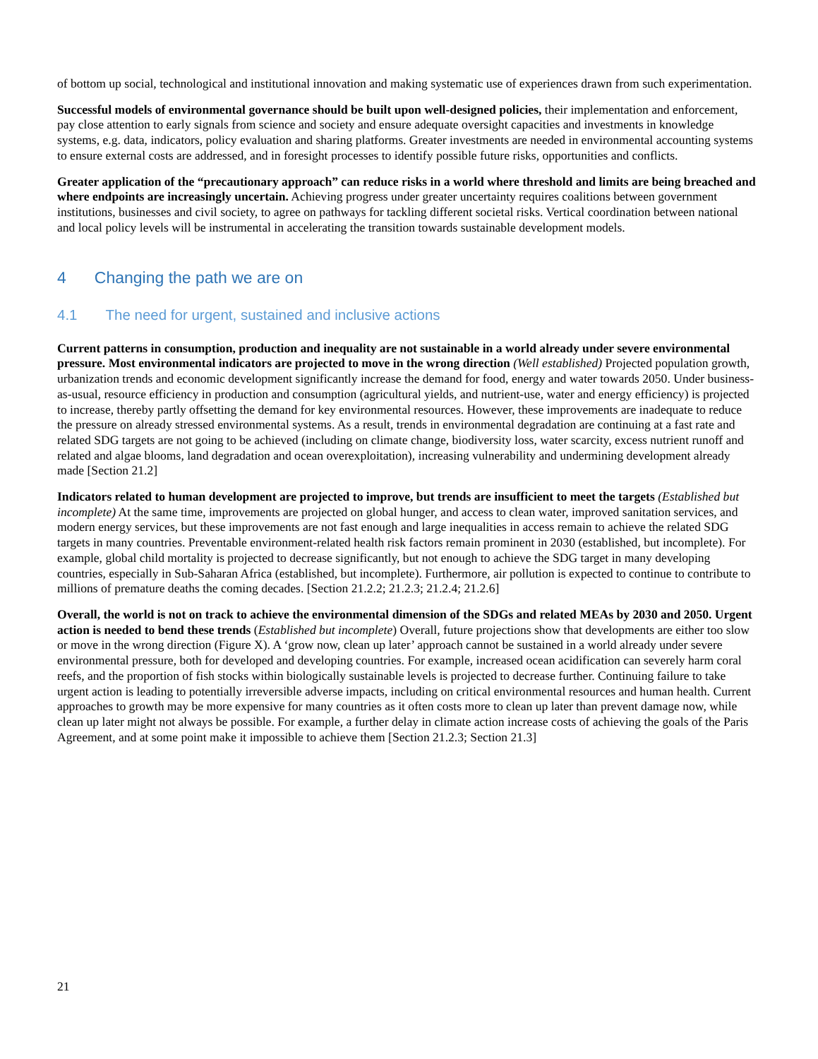of bottom up social, technological and institutional innovation and making systematic use of experiences drawn from such experimentation.
Successful models of environmental governance should be built upon well-designed policies, their implementation and enforcement, pay close attention to early signals from science and society and ensure adequate oversight capacities and investments in knowledge systems, e.g. data, indicators, policy evaluation and sharing platforms. Greater investments are needed in environmental accounting systems to ensure external costs are addressed, and in foresight processes to identify possible future risks, opportunities and conflicts.
Greater application of the “precautionary approach” can reduce risks in a world where threshold and limits are being breached and where endpoints are increasingly uncertain. Achieving progress under greater uncertainty requires coalitions between government institutions, businesses and civil society, to agree on pathways for tackling different societal risks. Vertical coordination between national and local policy levels will be instrumental in accelerating the transition towards sustainable development models.
4 Changing the path we are on
4.1 The need for urgent, sustained and inclusive actions
Current patterns in consumption, production and inequality are not sustainable in a world already under severe environmental pressure. Most environmental indicators are projected to move in the wrong direction (Well established) Projected population growth, urbanization trends and economic development significantly increase the demand for food, energy and water towards 2050. Under business-as-usual, resource efficiency in production and consumption (agricultural yields, and nutrient-use, water and energy efficiency) is projected to increase, thereby partly offsetting the demand for key environmental resources. However, these improvements are inadequate to reduce the pressure on already stressed environmental systems. As a result, trends in environmental degradation are continuing at a fast rate and related SDG targets are not going to be achieved (including on climate change, biodiversity loss, water scarcity, excess nutrient runoff and related and algae blooms, land degradation and ocean overexploitation), increasing vulnerability and undermining development already made [Section 21.2]
Indicators related to human development are projected to improve, but trends are insufficient to meet the targets (Established but incomplete) At the same time, improvements are projected on global hunger, and access to clean water, improved sanitation services, and modern energy services, but these improvements are not fast enough and large inequalities in access remain to achieve the related SDG targets in many countries. Preventable environment-related health risk factors remain prominent in 2030 (established, but incomplete). For example, global child mortality is projected to decrease significantly, but not enough to achieve the SDG target in many developing countries, especially in Sub-Saharan Africa (established, but incomplete). Furthermore, air pollution is expected to continue to contribute to millions of premature deaths the coming decades. [Section 21.2.2; 21.2.3; 21.2.4; 21.2.6]
Overall, the world is not on track to achieve the environmental dimension of the SDGs and related MEAs by 2030 and 2050. Urgent action is needed to bend these trends (Established but incomplete) Overall, future projections show that developments are either too slow or move in the wrong direction (Figure X). A ‘grow now, clean up later’ approach cannot be sustained in a world already under severe environmental pressure, both for developed and developing countries. For example, increased ocean acidification can severely harm coral reefs, and the proportion of fish stocks within biologically sustainable levels is projected to decrease further. Continuing failure to take urgent action is leading to potentially irreversible adverse impacts, including on critical environmental resources and human health. Current approaches to growth may be more expensive for many countries as it often costs more to clean up later than prevent damage now, while clean up later might not always be possible. For example, a further delay in climate action increase costs of achieving the goals of the Paris Agreement, and at some point make it impossible to achieve them [Section 21.2.3; Section 21.3]
21